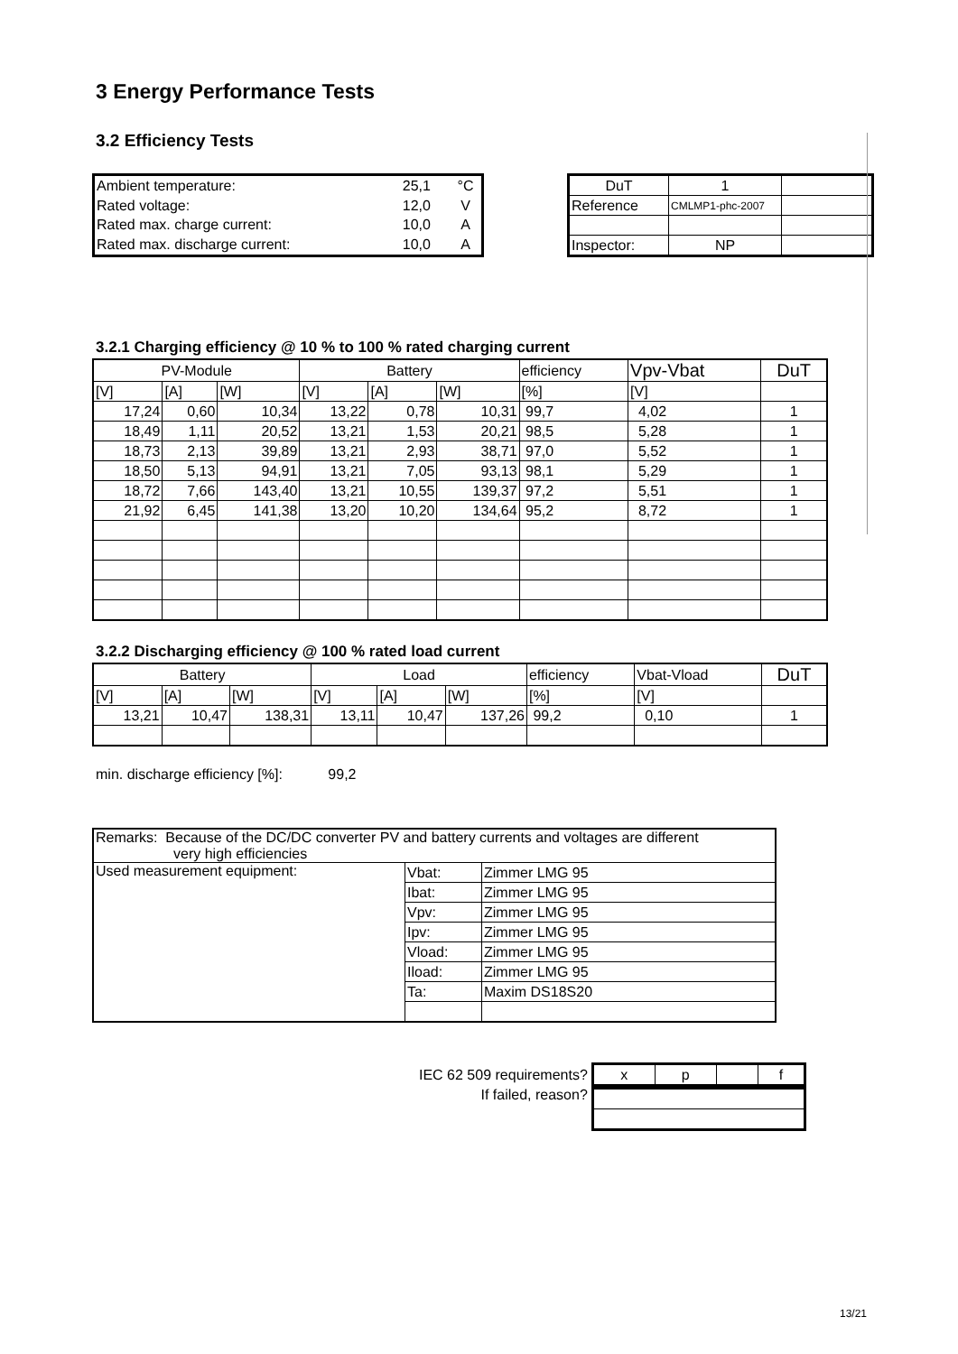3 Energy Performance Tests
3.2 Efficiency Tests
| Ambient temperature: | 25,1 | °C |
| Rated voltage: | 12,0 | V |
| Rated max. charge current: | 10,0 | A |
| Rated max. discharge current: | 10,0 | A |
| DuT | 1 | |
| Reference | CMLMP1-phc-2007 | |
| Inspector: | NP | |
3.2.1 Charging efficiency @ 10 % to 100 % rated charging current
| PV-Module | | | Battery | | | efficiency | Vpv-Vbat | DuT |
| --- | --- | --- | --- | --- | --- | --- | --- | --- |
| [V] | [A] | [W] | [V] | [A] | [W] | [%] | [V] | |
| 17,24 | 0,60 | 10,34 | 13,22 | 0,78 | 10,31 | 99,7 | 4,02 | 1 |
| 18,49 | 1,11 | 20,52 | 13,21 | 1,53 | 20,21 | 98,5 | 5,28 | 1 |
| 18,73 | 2,13 | 39,89 | 13,21 | 2,93 | 38,71 | 97,0 | 5,52 | 1 |
| 18,50 | 5,13 | 94,91 | 13,21 | 7,05 | 93,13 | 98,1 | 5,29 | 1 |
| 18,72 | 7,66 | 143,40 | 13,21 | 10,55 | 139,37 | 97,2 | 5,51 | 1 |
| 21,92 | 6,45 | 141,38 | 13,20 | 10,20 | 134,64 | 95,2 | 8,72 | 1 |
3.2.2 Discharging efficiency @ 100 % rated load current
| Battery | | | Load | | | efficiency | Vbat-Vload | DuT |
| --- | --- | --- | --- | --- | --- | --- | --- | --- |
| [V] | [A] | [W] | [V] | [A] | [W] | [%] | [V] | |
| 13,21 | 10,47 | 138,31 | 13,11 | 10,47 | 137,26 | 99,2 | 0,10 | 1 |
min. discharge efficiency [%]: 99,2
| Remarks: Because of the DC/DC converter PV and battery currents and voltages are different very high efficiencies | | |
| Used measurement equipment: | Vbat: | Zimmer LMG 95 |
| | Ibat: | Zimmer LMG 95 |
| | Vpv: | Zimmer LMG 95 |
| | Ipv: | Zimmer LMG 95 |
| | Vload: | Zimmer LMG 95 |
| | Iload: | Zimmer LMG 95 |
| | Ta: | Maxim DS18S20 |
| IEC 62 509 requirements? | / x / p / / f / |
| If failed, reason? | |
13/21